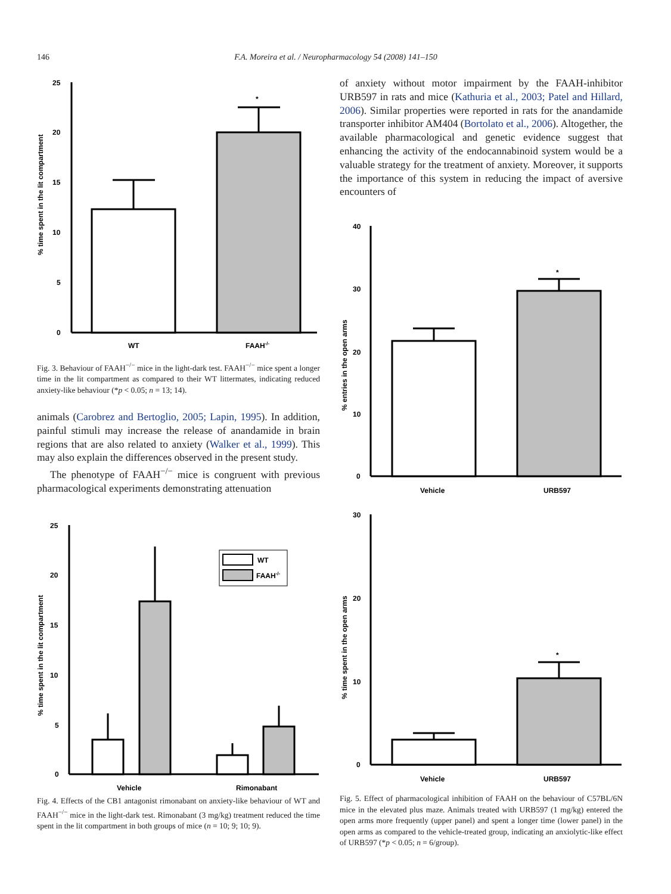146
F.A. Moreira et al. / Neuropharmacology 54 (2008) 141–150
% time spent in the lit compartment
25
20
15
10
5
0
*
WT
FAAH-/-
Fig. 3. Behaviour of FAAH<sup>−/−</sup> mice in the light-dark test. FAAH<sup>−/−</sup> mice spent a longer time in the lit compartment as compared to their WT littermates, indicating reduced anxiety-like behaviour (*p < 0.05; n = 13; 14).
animals (Carobrez and Bertoglio, 2005; Lapin, 1995). In addition, painful stimuli may increase the release of anandamide in brain regions that are also related to anxiety (Walker et al., 1999). This may also explain the differences observed in the present study.
The phenotype of FAAH<sup>−/−</sup> mice is congruent with previous pharmacological experiments demonstrating attenuation
% time spent in the lit compartment
25
20
15
10
5
0
WT
FAAH-/-
Vehicle
Rimonabant
Fig. 4. Effects of the CB1 antagonist rimonabant on anxiety-like behaviour of WT and FAAH<sup>−/−</sup> mice in the light-dark test. Rimonabant (3 mg/kg) treatment reduced the time spent in the lit compartment in both groups of mice (n = 10; 9; 10; 9).
of anxiety without motor impairment by the FAAH-inhibitor URB597 in rats and mice (Kathuria et al., 2003; Patel and Hillard, 2006). Similar properties were reported in rats for the anandamide transporter inhibitor AM404 (Bortolato et al., 2006). Altogether, the available pharmacological and genetic evidence suggest that enhancing the activity of the endocannabinoid system would be a valuable strategy for the treatment of anxiety. Moreover, it supports the importance of this system in reducing the impact of aversive encounters of
% entries in the open arms
40
30
20
10
0
*
Vehicle
URB597
% time spent in the open arms
30
20
10
0
*
Vehicle
URB597
Fig. 5. Effect of pharmacological inhibition of FAAH on the behaviour of C57BL/6N mice in the elevated plus maze. Animals treated with URB597 (1 mg/kg) entered the open arms more frequently (upper panel) and spent a longer time (lower panel) in the open arms as compared to the vehicle-treated group, indicating an anxiolytic-like effect of URB597 (*p < 0.05; n = 6/group).